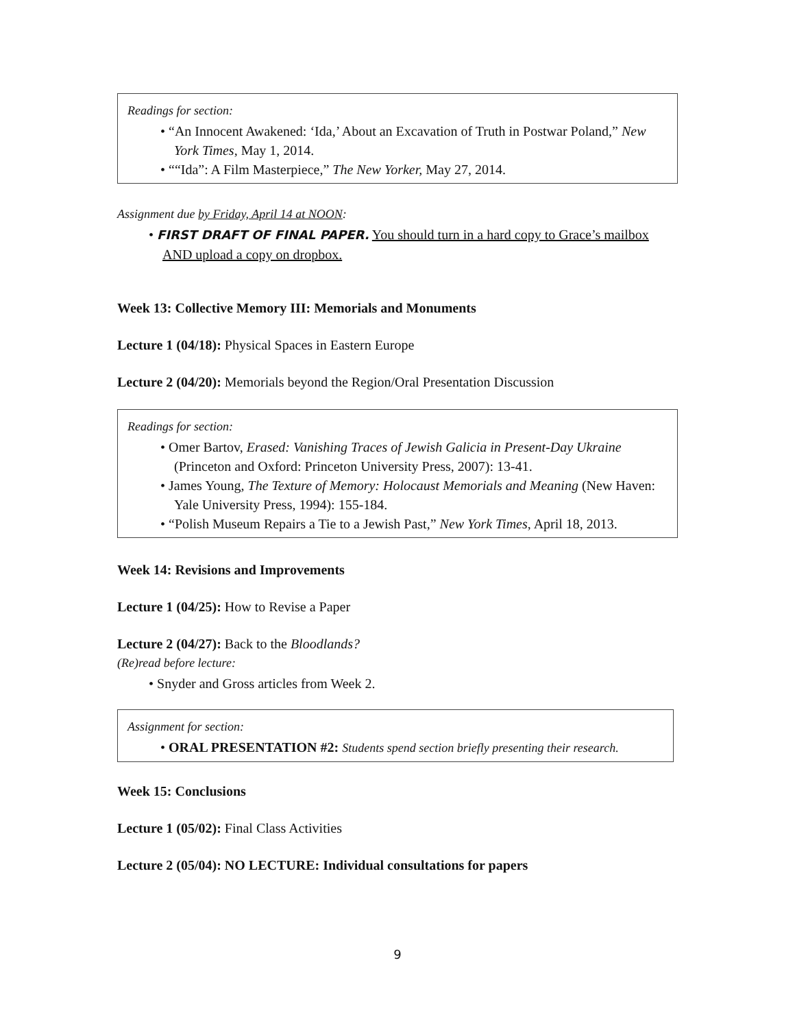Readings for section:
• “An Innocent Awakened: ‘Ida,’ About an Excavation of Truth in Postwar Poland,” New York Times, May 1, 2014.
• ““Ida”: A Film Masterpiece,” The New Yorker, May 27, 2014.
Assignment due by Friday, April 14 at NOON:
• FIRST DRAFT OF FINAL PAPER. You should turn in a hard copy to Grace’s mailbox AND upload a copy on dropbox.
Week 13: Collective Memory III: Memorials and Monuments
Lecture 1 (04/18): Physical Spaces in Eastern Europe
Lecture 2 (04/20): Memorials beyond the Region/Oral Presentation Discussion
Readings for section:
• Omer Bartov, Erased: Vanishing Traces of Jewish Galicia in Present-Day Ukraine (Princeton and Oxford: Princeton University Press, 2007): 13-41.
• James Young, The Texture of Memory: Holocaust Memorials and Meaning (New Haven: Yale University Press, 1994): 155-184.
• “Polish Museum Repairs a Tie to a Jewish Past,” New York Times, April 18, 2013.
Week 14: Revisions and Improvements
Lecture 1 (04/25): How to Revise a Paper
Lecture 2 (04/27): Back to the Bloodlands?
(Re)read before lecture:
• Snyder and Gross articles from Week 2.
Assignment for section:
• ORAL PRESENTATION #2: Students spend section briefly presenting their research.
Week 15: Conclusions
Lecture 1 (05/02): Final Class Activities
Lecture 2 (05/04): NO LECTURE: Individual consultations for papers
9